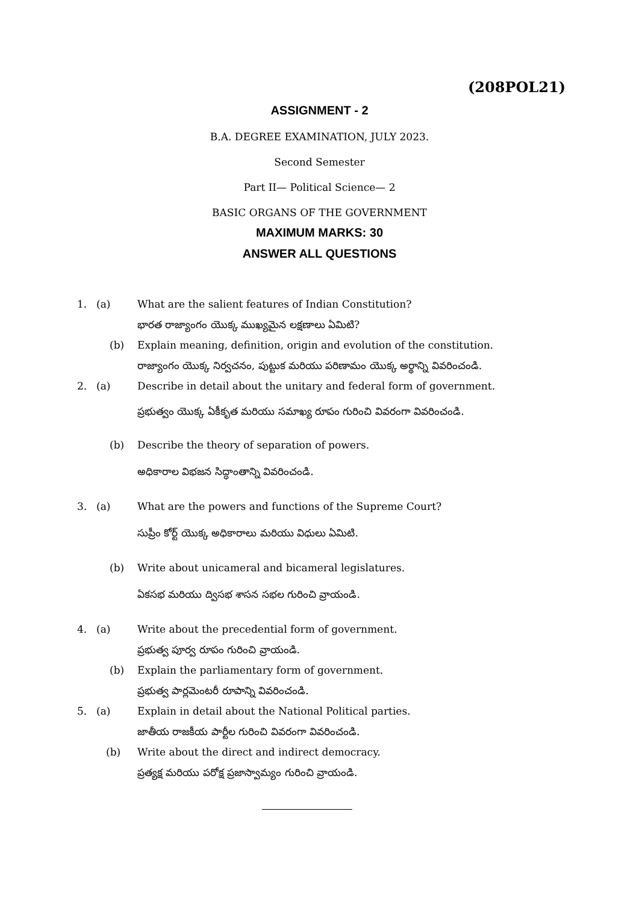(208POL21)
ASSIGNMENT - 2
B.A. DEGREE EXAMINATION, JULY 2023.
Second Semester
Part II— Political Science— 2
BASIC ORGANS OF THE GOVERNMENT
MAXIMUM MARKS: 30
ANSWER ALL QUESTIONS
1. (a) What are the salient features of Indian Constitution?
భారత రాజ్యాంగం యొక్క ముఖ్యమైన లక్షణాలు ఏమిటి?
(b) Explain meaning, definition, origin and evolution of the constitution.
రాజ్యాంగం యొక్క నిర్వచనం, పుట్టుక మరియు పరిణామం యొక్క అర్థాన్ని వివరించండి.
2. (a) Describe in detail about the unitary and federal form of government.
ప్రభుత్వం యొక్క ఏకీకృత మరియు సమాఖ్య రూపం గురించి వివరంగా వివరించండి.
(b) Describe the theory of separation of powers.
అధికారాల విభజన సిద్ధాంతాన్ని వివరించండి.
3. (a) What are the powers and functions of the Supreme Court?
సుప్రీం కోర్ట్ యొక్క అధికారాలు మరియు విధులు ఏమిటి.
(b) Write about unicameral and bicameral legislatures.
ఏకసభ మరియు ద్విసభ శాసన సభల గురించి వ్రాయండి.
4. (a) Write about the precedential form of government.
ప్రభుత్వ పూర్వ రూపం గురించి వ్రాయండి.
(b) Explain the parliamentary form of government.
ప్రభుత్వ పార్లమెంటరీ రూపాన్ని వివరించండి.
5. (a) Explain in detail about the National Political parties.
జాతీయ రాజకీయ పార్టీల గురించి వివరంగా వివరించండి.
(b) Write about the direct and indirect democracy.
ప్రత్యక్ష మరియు పరోక్ష ప్రజాస్వామ్యం గురించి వ్రాయండి.